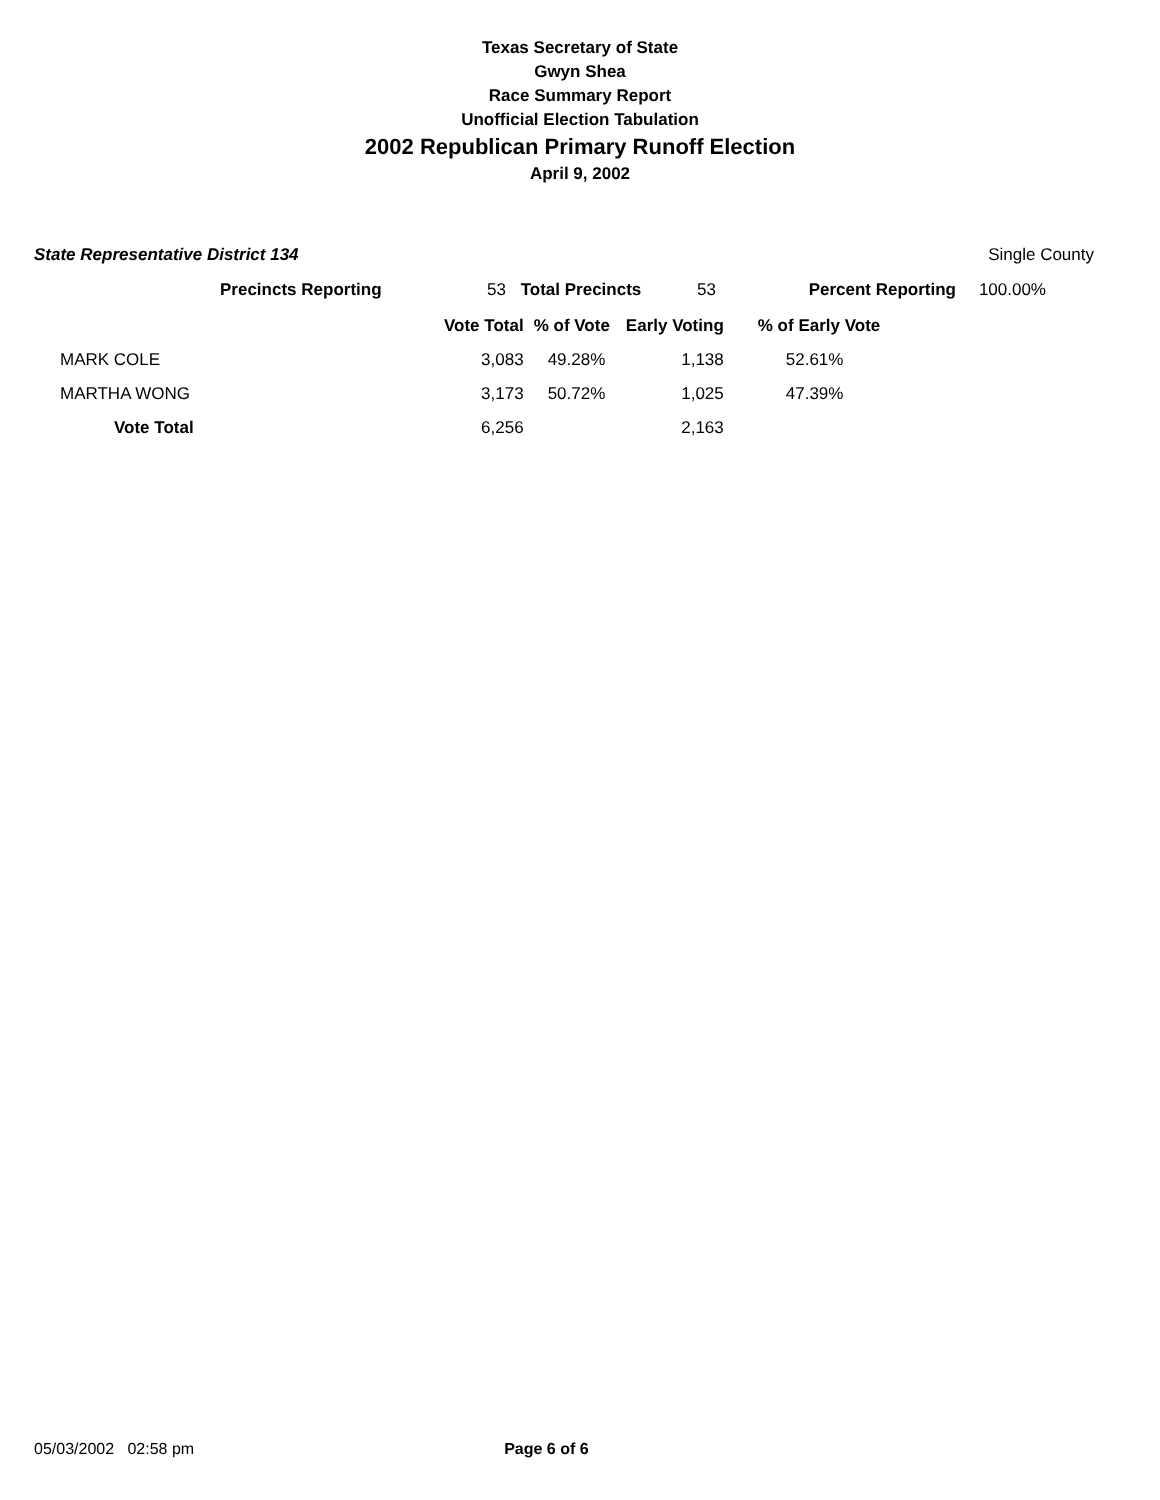Texas Secretary of State
Gwyn Shea
Race Summary Report
Unofficial Election Tabulation
2002 Republican Primary Runoff Election
April 9, 2002
State Representative District 134 Single County
| | Precincts Reporting | 53 | Total Precincts | 53 | Percent Reporting | 100.00% |
| | Vote Total | % of Vote | Early Voting | % of Early Vote |
| MARK COLE | 3,083 | 49.28% | 1,138 | 52.61% |
| MARTHA WONG | 3,173 | 50.72% | 1,025 | 47.39% |
| Vote Total | 6,256 | | 2,163 | |
05/03/2002 02:58 pm Page 6 of 6